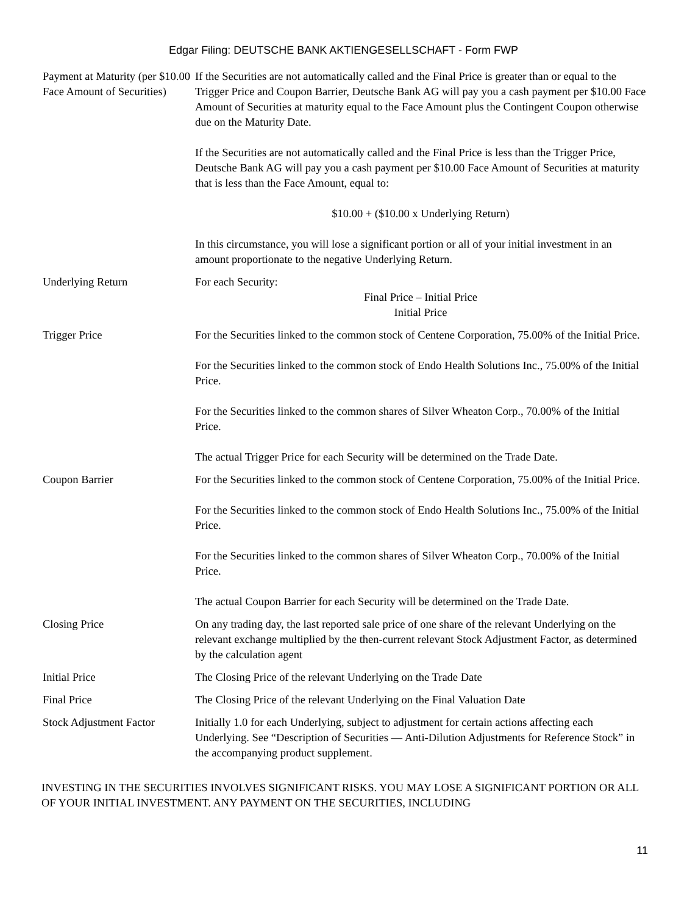Edgar Filing: DEUTSCHE BANK AKTIENGESELLSCHAFT - Form FWP
| Payment at Maturity (per $10.00 Face Amount of Securities) | If the Securities are not automatically called and the Final Price is greater than or equal to the Trigger Price and Coupon Barrier, Deutsche Bank AG will pay you a cash payment per $10.00 Face Amount of Securities at maturity equal to the Face Amount plus the Contingent Coupon otherwise due on the Maturity Date. If the Securities are not automatically called and the Final Price is less than the Trigger Price, Deutsche Bank AG will pay you a cash payment per $10.00 Face Amount of Securities at maturity that is less than the Face Amount, equal to: $10.00 + ($10.00 x Underlying Return) In this circumstance, you will lose a significant portion or all of your initial investment in an amount proportionate to the negative Underlying Return. |
| Underlying Return | For each Security: Final Price – Initial Price Initial Price |
| Trigger Price | For the Securities linked to the common stock of Centene Corporation, 75.00% of the Initial Price. For the Securities linked to the common stock of Endo Health Solutions Inc., 75.00% of the Initial Price. For the Securities linked to the common shares of Silver Wheaton Corp., 70.00% of the Initial Price. The actual Trigger Price for each Security will be determined on the Trade Date. |
| Coupon Barrier | For the Securities linked to the common stock of Centene Corporation, 75.00% of the Initial Price. For the Securities linked to the common stock of Endo Health Solutions Inc., 75.00% of the Initial Price. For the Securities linked to the common shares of Silver Wheaton Corp., 70.00% of the Initial Price. The actual Coupon Barrier for each Security will be determined on the Trade Date. |
| Closing Price | On any trading day, the last reported sale price of one share of the relevant Underlying on the relevant exchange multiplied by the then-current relevant Stock Adjustment Factor, as determined by the calculation agent |
| Initial Price | The Closing Price of the relevant Underlying on the Trade Date |
| Final Price | The Closing Price of the relevant Underlying on the Final Valuation Date |
| Stock Adjustment Factor | Initially 1.0 for each Underlying, subject to adjustment for certain actions affecting each Underlying. See “Description of Securities — Anti-Dilution Adjustments for Reference Stock” in the accompanying product supplement. |
INVESTING IN THE SECURITIES INVOLVES SIGNIFICANT RISKS. YOU MAY LOSE A SIGNIFICANT PORTION OR ALL OF YOUR INITIAL INVESTMENT. ANY PAYMENT ON THE SECURITIES, INCLUDING
11